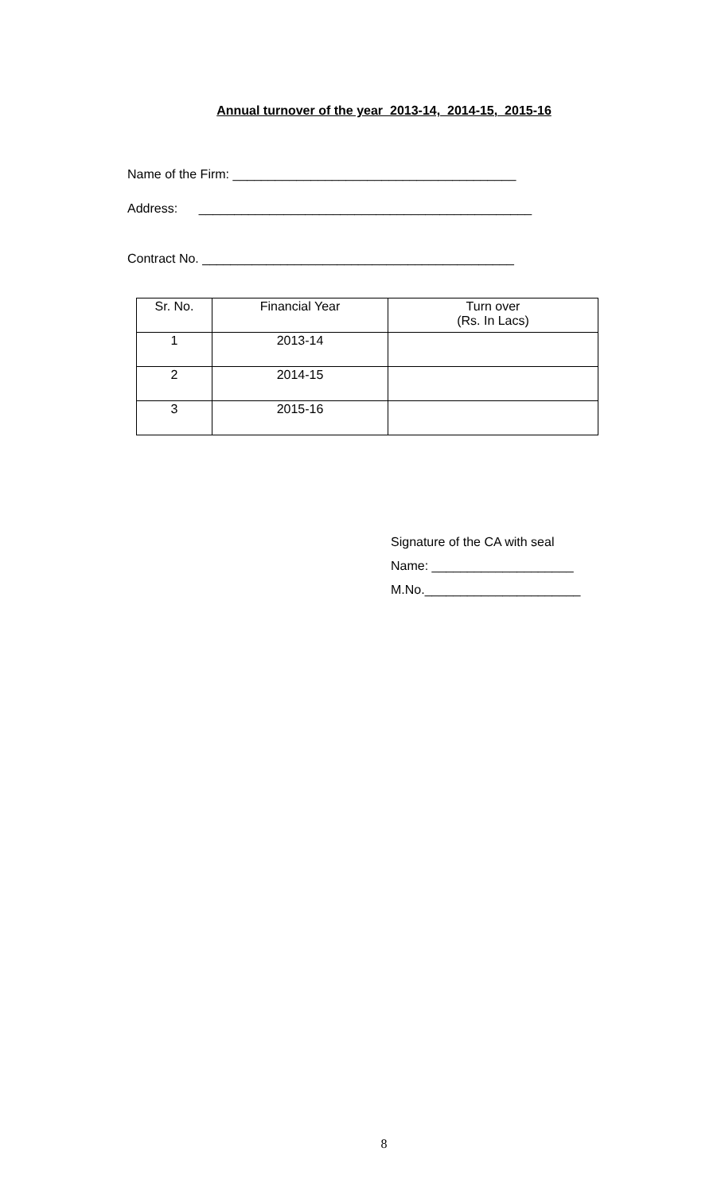Annual turnover of the year 2013-14, 2014-15, 2015-16
Name of the Firm: ________________________________________
Address: _______________________________________________
Contract No. ____________________________________________
| Sr. No. | Financial Year | Turn over (Rs. In Lacs) |
| --- | --- | --- |
| 1 | 2013-14 | |
| 2 | 2014-15 | |
| 3 | 2015-16 | |
Signature of the CA with seal
Name: ____________________
M.No.______________________
8